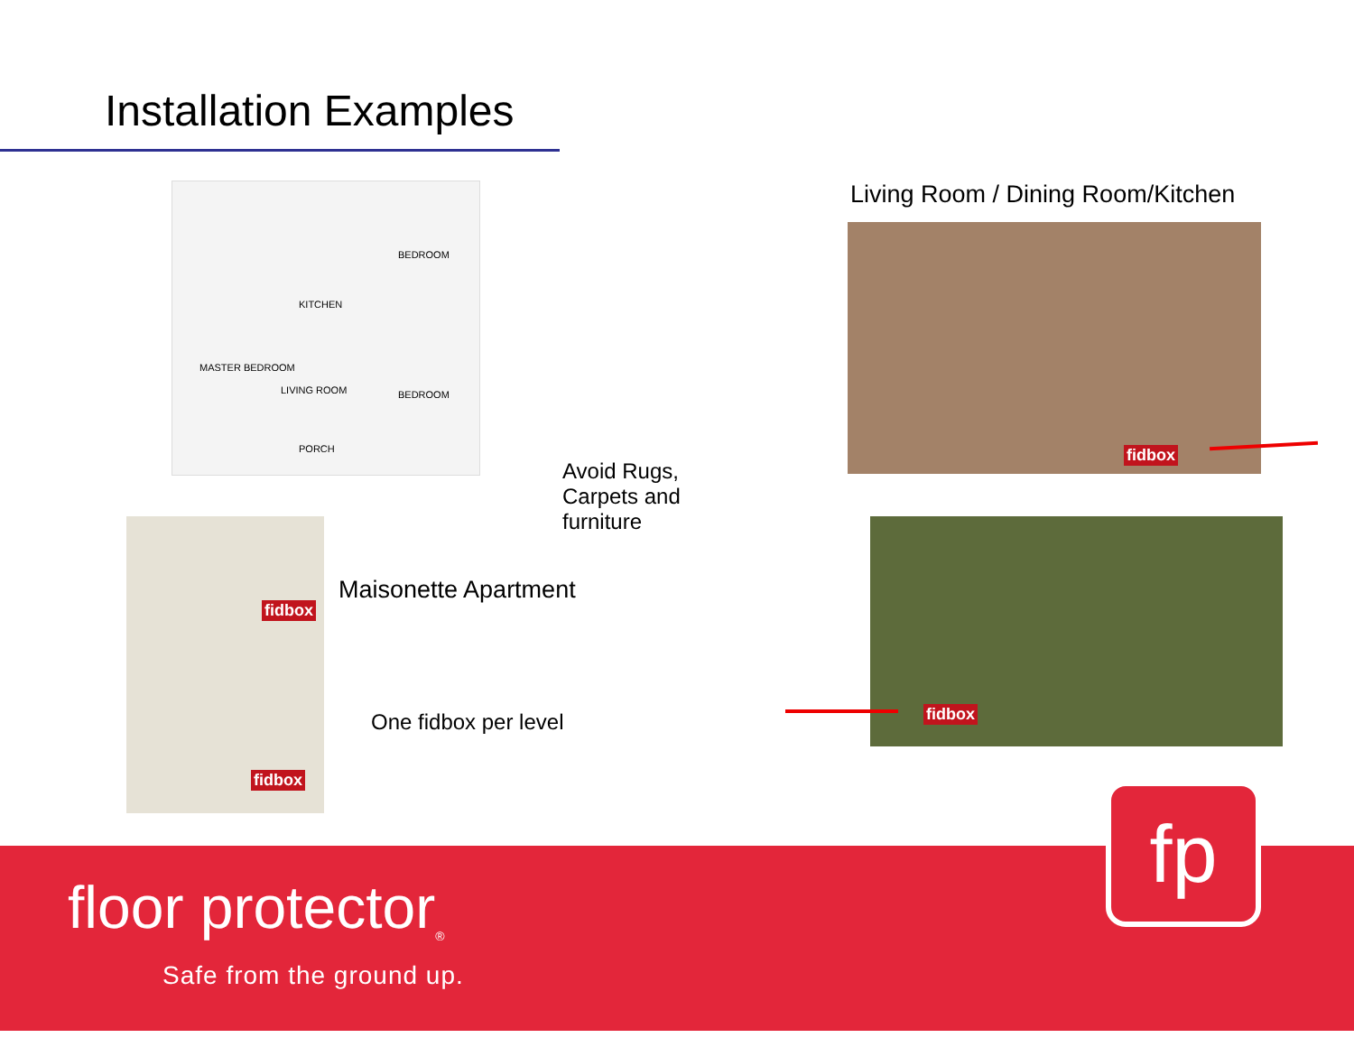Installation Examples
MASTER BEDROOM
LIVING ROOM
KITCHEN
BEDROOM
BEDROOM
PORCH
fidbox
fidbox
fidbox
fidbox
Living Room / Dining Room/Kitchen
Avoid Rugs,
Carpets and
furniture
Maisonette Apartment
One fidbox per level
floor protector<sub>®</sub>
Safe from the ground up.
fp